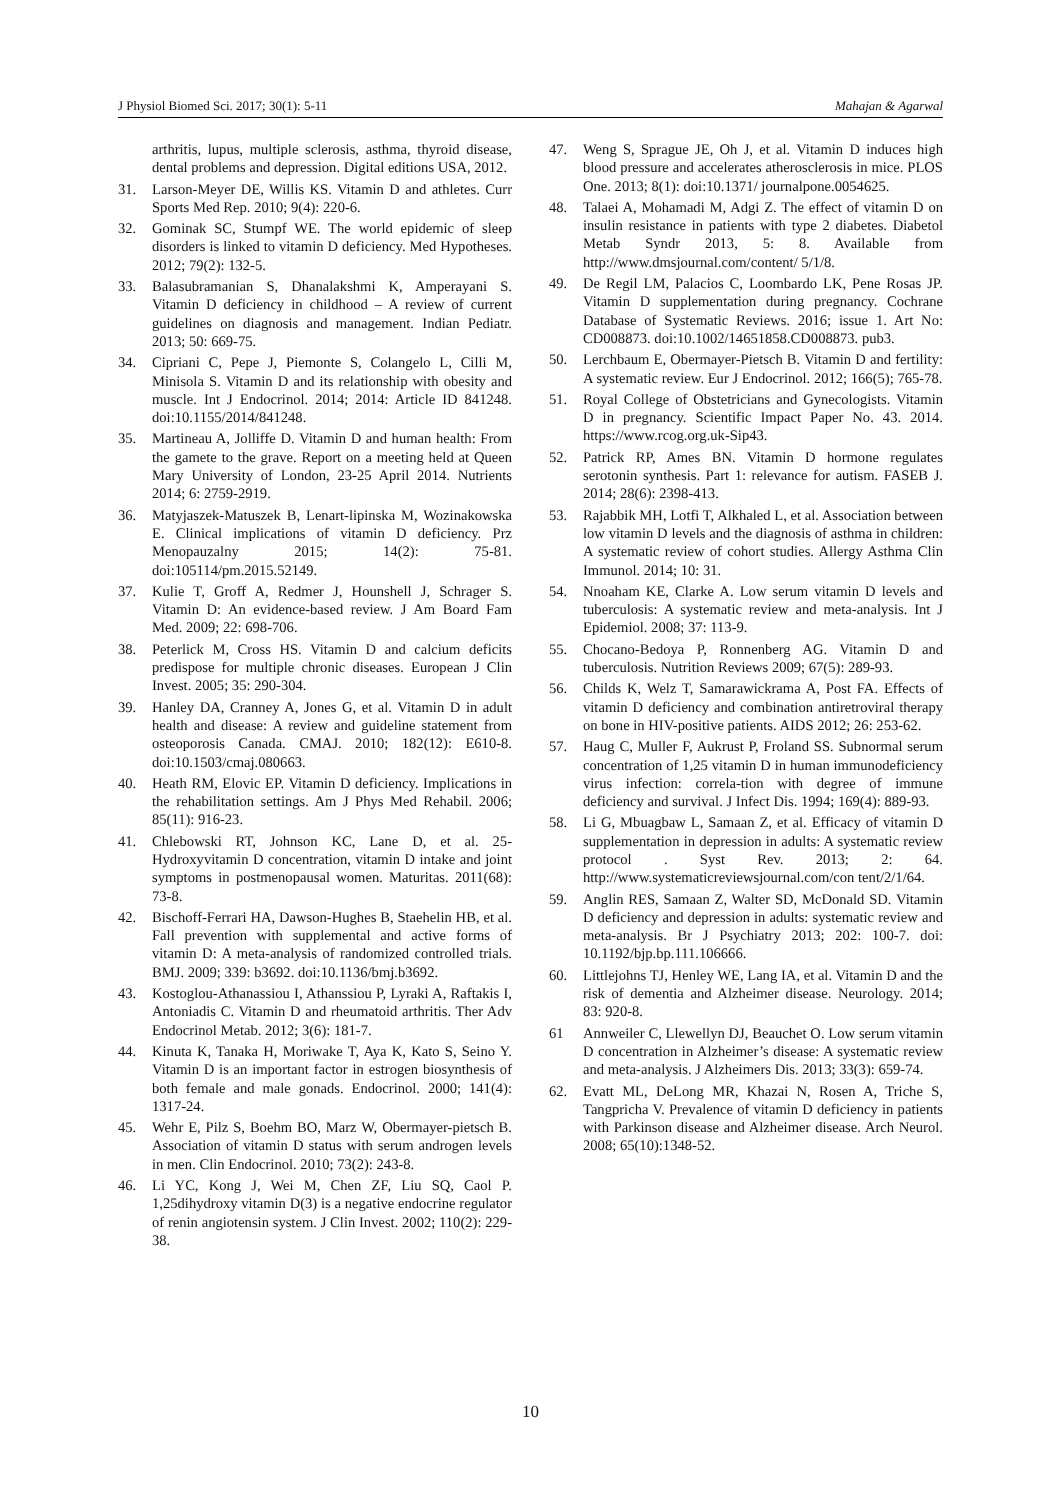J Physiol Biomed Sci. 2017; 30(1): 5-11 Mahajan & Agarwal
arthritis, lupus, multiple sclerosis, asthma, thyroid disease, dental problems and depression. Digital editions USA, 2012.
31. Larson-Meyer DE, Willis KS. Vitamin D and athletes. Curr Sports Med Rep. 2010; 9(4): 220-6.
32. Gominak SC, Stumpf WE. The world epidemic of sleep disorders is linked to vitamin D deficiency. Med Hypotheses. 2012; 79(2): 132-5.
33. Balasubramanian S, Dhanalakshmi K, Amperayani S. Vitamin D deficiency in childhood – A review of current guidelines on diagnosis and management. Indian Pediatr. 2013; 50: 669-75.
34. Cipriani C, Pepe J, Piemonte S, Colangelo L, Cilli M, Minisola S. Vitamin D and its relationship with obesity and muscle. Int J Endocrinol. 2014; 2014: Article ID 841248. doi:10.1155/2014/841248.
35. Martineau A, Jolliffe D. Vitamin D and human health: From the gamete to the grave. Report on a meeting held at Queen Mary University of London, 23-25 April 2014. Nutrients 2014; 6: 2759-2919.
36. Matyjaszek-Matuszek B, Lenart-lipinska M, Wozinakowska E. Clinical implications of vitamin D deficiency. Prz Menopauzalny 2015; 14(2): 75-81. doi:105114/pm.2015.52149.
37. Kulie T, Groff A, Redmer J, Hounshell J, Schrager S. Vitamin D: An evidence-based review. J Am Board Fam Med. 2009; 22: 698-706.
38. Peterlick M, Cross HS. Vitamin D and calcium deficits predispose for multiple chronic diseases. European J Clin Invest. 2005; 35: 290-304.
39. Hanley DA, Cranney A, Jones G, et al. Vitamin D in adult health and disease: A review and guideline statement from osteoporosis Canada. CMAJ. 2010; 182(12): E610-8. doi:10.1503/cmaj.080663.
40. Heath RM, Elovic EP. Vitamin D deficiency. Implications in the rehabilitation settings. Am J Phys Med Rehabil. 2006; 85(11): 916-23.
41. Chlebowski RT, Johnson KC, Lane D, et al. 25-Hydroxyvitamin D concentration, vitamin D intake and joint symptoms in postmenopausal women. Maturitas. 2011(68): 73-8.
42. Bischoff-Ferrari HA, Dawson-Hughes B, Staehelin HB, et al. Fall prevention with supplemental and active forms of vitamin D: A meta-analysis of randomized controlled trials. BMJ. 2009; 339: b3692. doi:10.1136/bmj.b3692.
43. Kostoglou-Athanassiou I, Athanssiou P, Lyraki A, Raftakis I, Antoniadis C. Vitamin D and rheumatoid arthritis. Ther Adv Endocrinol Metab. 2012; 3(6): 181-7.
44. Kinuta K, Tanaka H, Moriwake T, Aya K, Kato S, Seino Y. Vitamin D is an important factor in estrogen biosynthesis of both female and male gonads. Endocrinol. 2000; 141(4): 1317-24.
45. Wehr E, Pilz S, Boehm BO, Marz W, Obermayer-pietsch B. Association of vitamin D status with serum androgen levels in men. Clin Endocrinol. 2010; 73(2): 243-8.
46. Li YC, Kong J, Wei M, Chen ZF, Liu SQ, Caol P. 1,25dihydroxy vitamin D(3) is a negative endocrine regulator of renin angiotensin system. J Clin Invest. 2002; 110(2): 229-38.
47. Weng S, Sprague JE, Oh J, et al. Vitamin D induces high blood pressure and accelerates atherosclerosis in mice. PLOS One. 2013; 8(1): doi:10.1371/ journalpone.0054625.
48. Talaei A, Mohamadi M, Adgi Z. The effect of vitamin D on insulin resistance in patients with type 2 diabetes. Diabetol Metab Syndr 2013, 5: 8. Available from http://www.dmsjournal.com/content/ 5/1/8.
49. De Regil LM, Palacios C, Loombardo LK, Pene Rosas JP. Vitamin D supplementation during pregnancy. Cochrane Database of Systematic Reviews. 2016; issue 1. Art No: CD008873. doi:10.1002/14651858.CD008873. pub3.
50. Lerchbaum E, Obermayer-Pietsch B. Vitamin D and fertility: A systematic review. Eur J Endocrinol. 2012; 166(5); 765-78.
51. Royal College of Obstetricians and Gynecologists. Vitamin D in pregnancy. Scientific Impact Paper No. 43. 2014. https://www.rcog.org.uk-Sip43.
52. Patrick RP, Ames BN. Vitamin D hormone regulates serotonin synthesis. Part 1: relevance for autism. FASEB J. 2014; 28(6): 2398-413.
53. Rajabbik MH, Lotfi T, Alkhaled L, et al. Association between low vitamin D levels and the diagnosis of asthma in children: A systematic review of cohort studies. Allergy Asthma Clin Immunol. 2014; 10: 31.
54. Nnoaham KE, Clarke A. Low serum vitamin D levels and tuberculosis: A systematic review and meta-analysis. Int J Epidemiol. 2008; 37: 113-9.
55. Chocano-Bedoya P, Ronnenberg AG. Vitamin D and tuberculosis. Nutrition Reviews 2009; 67(5): 289-93.
56. Childs K, Welz T, Samarawickrama A, Post FA. Effects of vitamin D deficiency and combination antiretroviral therapy on bone in HIV-positive patients. AIDS 2012; 26: 253-62.
57. Haug C, Muller F, Aukrust P, Froland SS. Subnormal serum concentration of 1,25 vitamin D in human immunodeficiency virus infection: correla-tion with degree of immune deficiency and survival. J Infect Dis. 1994; 169(4): 889-93.
58. Li G, Mbuagbaw L, Samaan Z, et al. Efficacy of vitamin D supplementation in depression in adults: A systematic review protocol . Syst Rev. 2013; 2: 64. http://www.systematicreviewsjournal.com/con tent/2/1/64.
59. Anglin RES, Samaan Z, Walter SD, McDonald SD. Vitamin D deficiency and depression in adults: systematic review and meta-analysis. Br J Psychiatry 2013; 202: 100-7. doi: 10.1192/bjp.bp.111.106666.
60. Littlejohns TJ, Henley WE, Lang IA, et al. Vitamin D and the risk of dementia and Alzheimer disease. Neurology. 2014; 83: 920-8.
61 Annweiler C, Llewellyn DJ, Beauchet O. Low serum vitamin D concentration in Alzheimer’s disease: A systematic review and meta-analysis. J Alzheimers Dis. 2013; 33(3): 659-74.
62. Evatt ML, DeLong MR, Khazai N, Rosen A, Triche S, Tangpricha V. Prevalence of vitamin D deficiency in patients with Parkinson disease and Alzheimer disease. Arch Neurol. 2008; 65(10):1348-52.
10